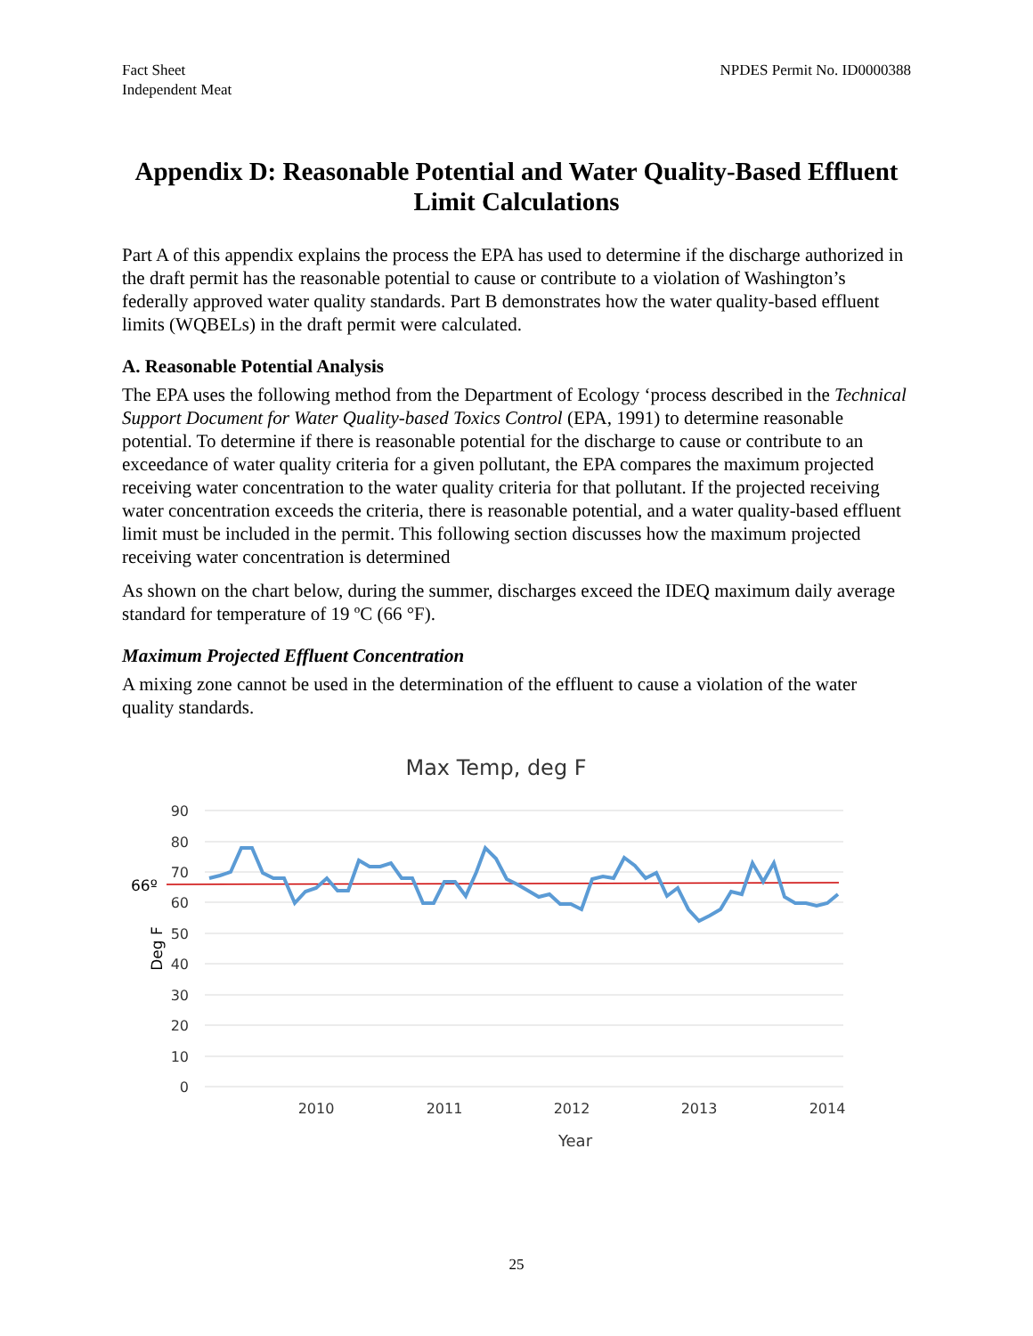Fact Sheet
Independent Meat
NPDES Permit No. ID0000388
Appendix D: Reasonable Potential and Water Quality-Based Effluent Limit Calculations
Part A of this appendix explains the process the EPA has used to determine if the discharge authorized in the draft permit has the reasonable potential to cause or contribute to a violation of Washington’s federally approved water quality standards. Part B demonstrates how the water quality-based effluent limits (WQBELs) in the draft permit were calculated.
A. Reasonable Potential Analysis
The EPA uses the following method from the Department of Ecology ‘process described in the Technical Support Document for Water Quality-based Toxics Control (EPA, 1991) to determine reasonable potential. To determine if there is reasonable potential for the discharge to cause or contribute to an exceedance of water quality criteria for a given pollutant, the EPA compares the maximum projected receiving water concentration to the water quality criteria for that pollutant. If the projected receiving water concentration exceeds the criteria, there is reasonable potential, and a water quality-based effluent limit must be included in the permit. This following section discusses how the maximum projected receiving water concentration is determined
As shown on the chart below, during the summer, discharges exceed the IDEQ maximum daily average standard for temperature of 19 ºC (66 °F).
Maximum Projected Effluent Concentration
A mixing zone cannot be used in the determination of the effluent to cause a violation of the water quality standards.
Max Temp, deg F
90
80
70
60
50
40
30
20
10
0
66º
Deg F
2010
2011
2012
2013
2014
Year
25